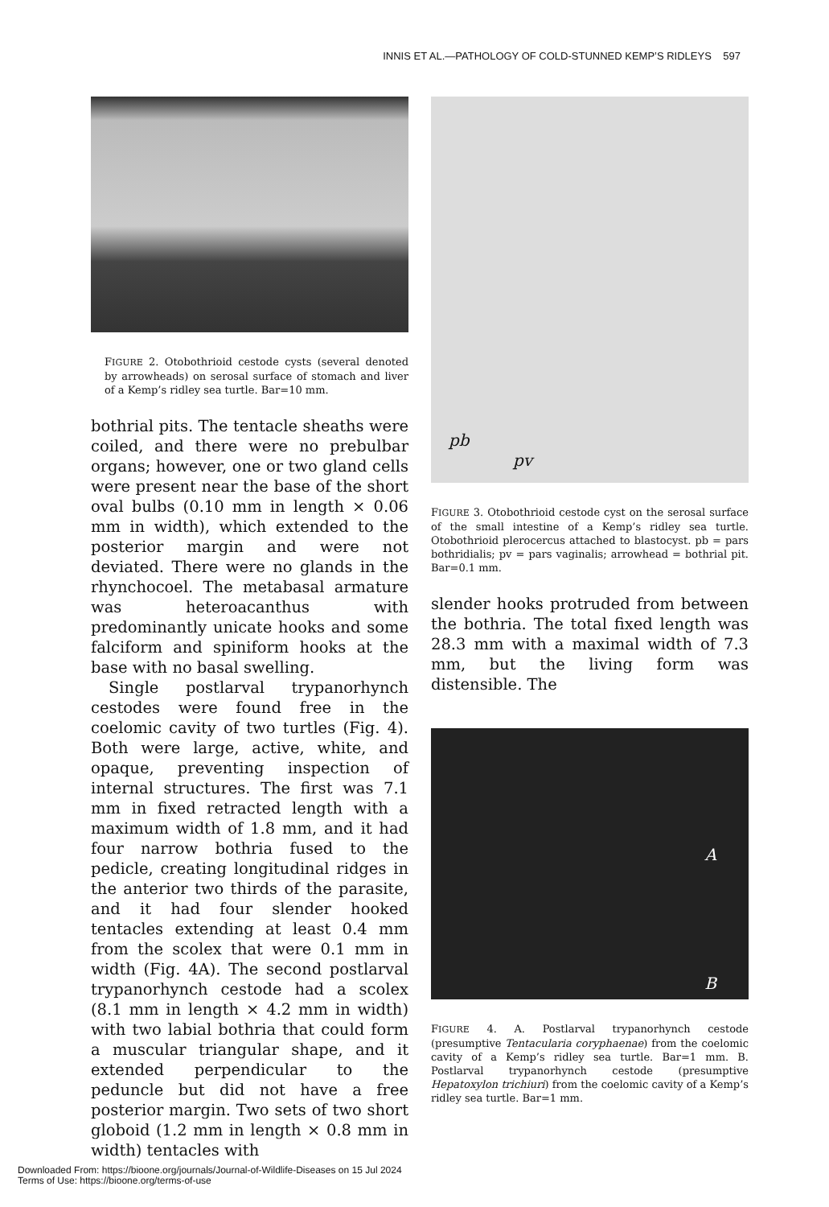INNIS ET AL.—PATHOLOGY OF COLD-STUNNED KEMP’S RIDLEYS 597
FIGURE 2. Otobothrioid cestode cysts (several denoted by arrowheads) on serosal surface of stomach and liver of a Kemp’s ridley sea turtle. Bar=10 mm.
bothrial pits. The tentacle sheaths were coiled, and there were no prebulbar organs; however, one or two gland cells were present near the base of the short oval bulbs (0.10 mm in length × 0.06 mm in width), which extended to the posterior margin and were not deviated. There were no glands in the rhynchocoel. The metabasal armature was heteroacanthus with predominantly unicate hooks and some falciform and spiniform hooks at the base with no basal swelling.
Single postlarval trypanorhynch cestodes were found free in the coelomic cavity of two turtles (Fig. 4). Both were large, active, white, and opaque, preventing inspection of internal structures. The first was 7.1 mm in fixed retracted length with a maximum width of 1.8 mm, and it had four narrow bothria fused to the pedicle, creating longitudinal ridges in the anterior two thirds of the parasite, and it had four slender hooked tentacles extending at least 0.4 mm from the scolex that were 0.1 mm in width (Fig. 4A). The second postlarval trypanorhynch cestode had a scolex (8.1 mm in length × 4.2 mm in width) with two labial bothria that could form a muscular triangular shape, and it extended perpendicular to the peduncle but did not have a free posterior margin. Two sets of two short globoid (1.2 mm in length × 0.8 mm in width) tentacles with
pb
pv
FIGURE 3. Otobothrioid cestode cyst on the serosal surface of the small intestine of a Kemp’s ridley sea turtle. Otobothrioid plerocercus attached to blastocyst. pb = pars bothridialis; pv = pars vaginalis; arrowhead = bothrial pit. Bar=0.1 mm.
slender hooks protruded from between the bothria. The total fixed length was 28.3 mm with a maximal width of 7.3 mm, but the living form was distensible. The
A
B
FIGURE 4. A. Postlarval trypanorhynch cestode (presumptive Tentacularia coryphaenae) from the coelomic cavity of a Kemp’s ridley sea turtle. Bar=1 mm. B. Postlarval trypanorhynch cestode (presumptive Hepatoxylon trichiuri) from the coelomic cavity of a Kemp’s ridley sea turtle. Bar=1 mm.
Downloaded From: https://bioone.org/journals/Journal-of-Wildlife-Diseases on 15 Jul 2024
Terms of Use: https://bioone.org/terms-of-use